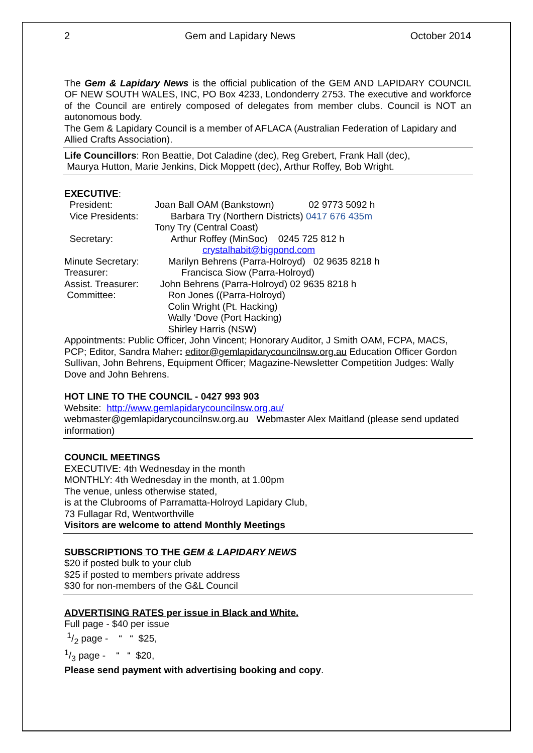2 Gem and Lapidary News October 2014
The Gem & Lapidary News is the official publication of the GEM AND LAPIDARY COUNCIL OF NEW SOUTH WALES, INC, PO Box 4233, Londonderry 2753. The executive and workforce of the Council are entirely composed of delegates from member clubs. Council is NOT an autonomous body.
The Gem & Lapidary Council is a member of AFLACA (Australian Federation of Lapidary and Allied Crafts Association).
Life Councillors: Ron Beattie, Dot Caladine (dec), Reg Grebert, Frank Hall (dec),
Maurya Hutton, Marie Jenkins, Dick Moppett (dec), Arthur Roffey, Bob Wright.
EXECUTIVE:
President: Joan Ball OAM (Bankstown) 02 9773 5092 h
Vice Presidents: Barbara Try (Northern Districts) 0417 676 435m
Tony Try (Central Coast)
Secretary: Arthur Roffey (MinSoc) 0245 725 812 h
crystalhabit@bigpond.com
Minute Secretary: Marilyn Behrens (Parra-Holroyd) 02 9635 8218 h
Treasurer: Francisca Siow (Parra-Holroyd)
Assist. Treasurer: John Behrens (Parra-Holroyd) 02 9635 8218 h
Committee: Ron Jones ((Parra-Holroyd)
Colin Wright (Pt. Hacking)
Wally ‘Dove (Port Hacking)
Shirley Harris (NSW)
Appointments: Public Officer, John Vincent; Honorary Auditor, J Smith OAM, FCPA, MACS, PCP; Editor, Sandra Maher: editor@gemlapidarycouncilnsw.org.au Education Officer Gordon Sullivan, John Behrens, Equipment Officer; Magazine-Newsletter Competition Judges: Wally Dove and John Behrens.
HOT LINE TO THE COUNCIL - 0427 993 903
Website: http://www.gemlapidarycouncilnsw.org.au/
webmaster@gemlapidarycouncilnsw.org.au Webmaster Alex Maitland (please send updated information)
COUNCIL MEETINGS
EXECUTIVE: 4th Wednesday in the month
MONTHLY: 4th Wednesday in the month, at 1.00pm
The venue, unless otherwise stated,
is at the Clubrooms of Parramatta-Holroyd Lapidary Club,
73 Fullagar Rd, Wentworthville
Visitors are welcome to attend Monthly Meetings
SUBSCRIPTIONS TO THE GEM & LAPIDARY NEWS
$20 if posted bulk to your club
$25 if posted to members private address
$30 for non-members of the G&L Council
ADVERTISING RATES per issue in Black and White.
Full page - $40 per issue
1/2 page - “ “ $25,
1/3 page - “ “ $20,
Please send payment with advertising booking and copy.